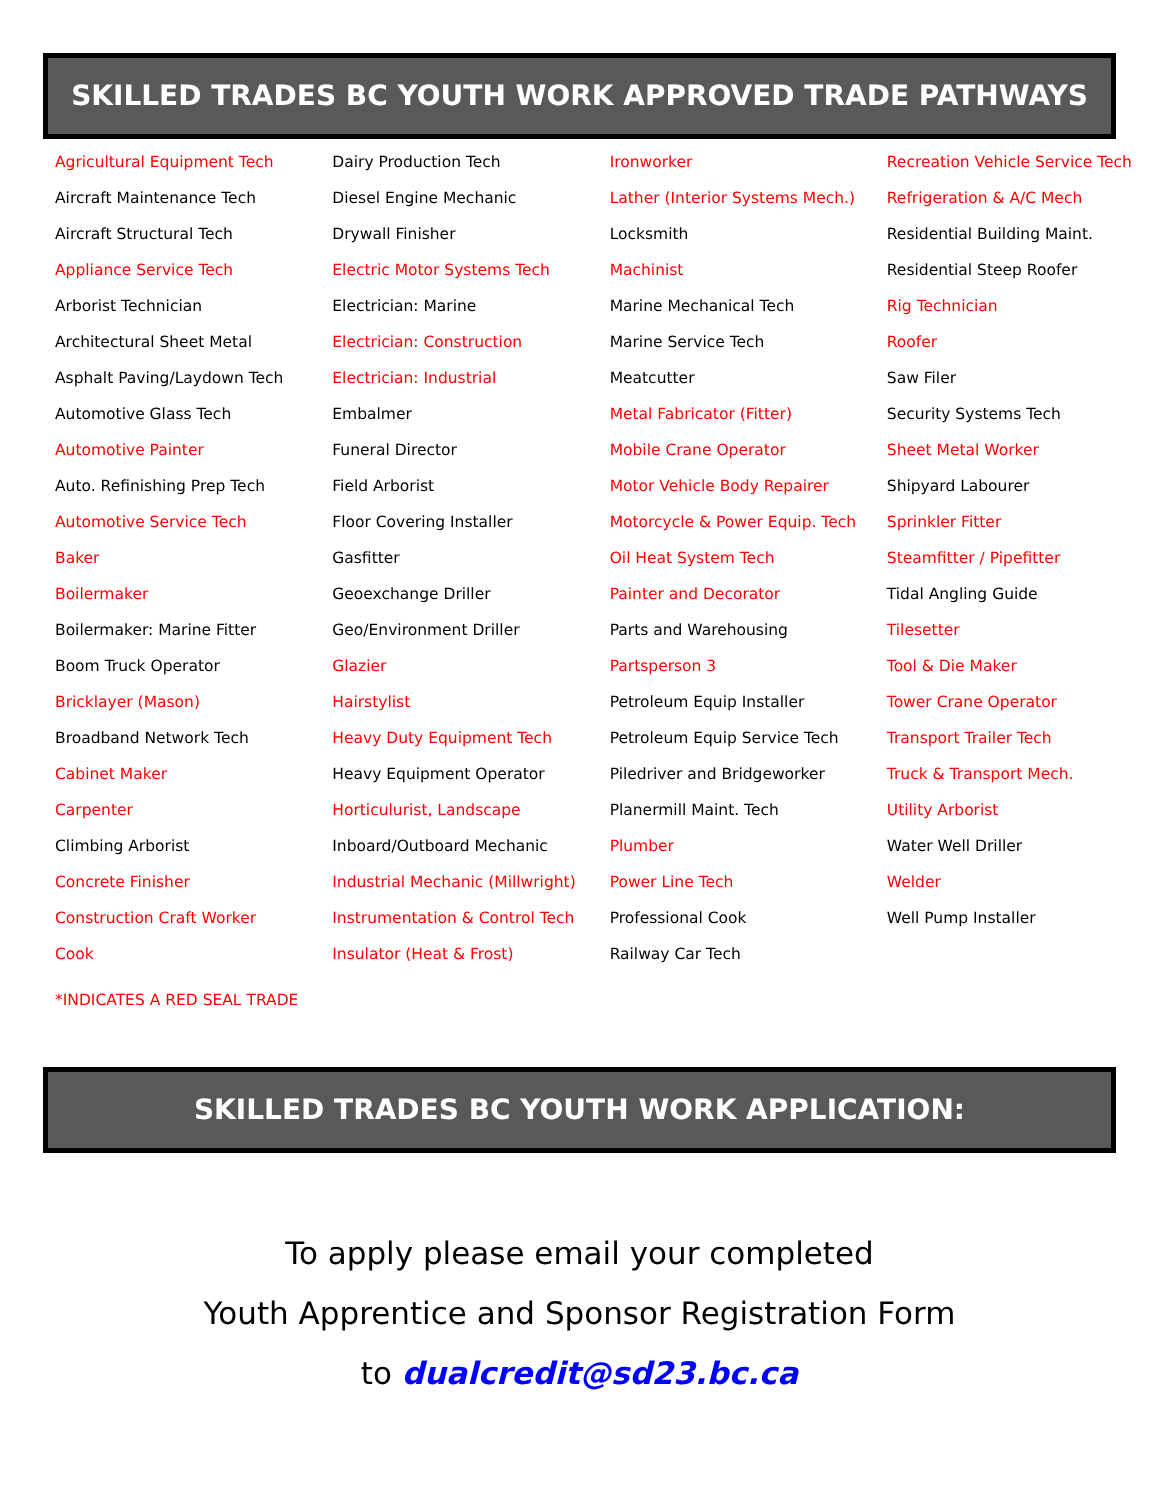SKILLED TRADES BC YOUTH WORK APPROVED TRADE PATHWAYS
| Agricultural Equipment Tech | Dairy Production Tech | Ironworker | Recreation Vehicle Service Tech |
| Aircraft Maintenance Tech | Diesel Engine Mechanic | Lather (Interior Systems Mech.) | Refrigeration & A/C Mech |
| Aircraft Structural Tech | Drywall Finisher | Locksmith | Residential Building Maint. |
| Appliance Service Tech | Electric Motor Systems Tech | Machinist | Residential Steep Roofer |
| Arborist Technician | Electrician: Marine | Marine Mechanical Tech | Rig Technician |
| Architectural Sheet Metal | Electrician: Construction | Marine Service Tech | Roofer |
| Asphalt Paving/Laydown Tech | Electrician: Industrial | Meatcutter | Saw Filer |
| Automotive Glass Tech | Embalmer | Metal Fabricator (Fitter) | Security Systems Tech |
| Automotive Painter | Funeral Director | Mobile Crane Operator | Sheet Metal Worker |
| Auto. Refinishing Prep Tech | Field Arborist | Motor Vehicle Body Repairer | Shipyard Labourer |
| Automotive Service Tech | Floor Covering Installer | Motorcycle & Power Equip. Tech | Sprinkler Fitter |
| Baker | Gasfitter | Oil Heat System Tech | Steamfitter / Pipefitter |
| Boilermaker | Geoexchange Driller | Painter and Decorator | Tidal Angling Guide |
| Boilermaker: Marine Fitter | Geo/Environment Driller | Parts and Warehousing | Tilesetter |
| Boom Truck Operator | Glazier | Partsperson 3 | Tool & Die Maker |
| Bricklayer (Mason) | Hairstylist | Petroleum Equip Installer | Tower Crane Operator |
| Broadband Network Tech | Heavy Duty Equipment Tech | Petroleum Equip Service Tech | Transport Trailer Tech |
| Cabinet Maker | Heavy Equipment Operator | Piledriver and Bridgeworker | Truck & Transport Mech. |
| Carpenter | Horticulurist, Landscape | Planermill Maint. Tech | Utility Arborist |
| Climbing Arborist | Inboard/Outboard Mechanic | Plumber | Water Well Driller |
| Concrete Finisher | Industrial Mechanic (Millwright) | Power Line Tech | Welder |
| Construction Craft Worker | Instrumentation & Control Tech | Professional Cook | Well Pump Installer |
| Cook | Insulator (Heat & Frost) | Railway Car Tech | |
*INDICATES A RED SEAL TRADE
SKILLED TRADES BC YOUTH WORK APPLICATION:
To apply please email your completed
Youth Apprentice and Sponsor Registration Form
to dualcredit@sd23.bc.ca